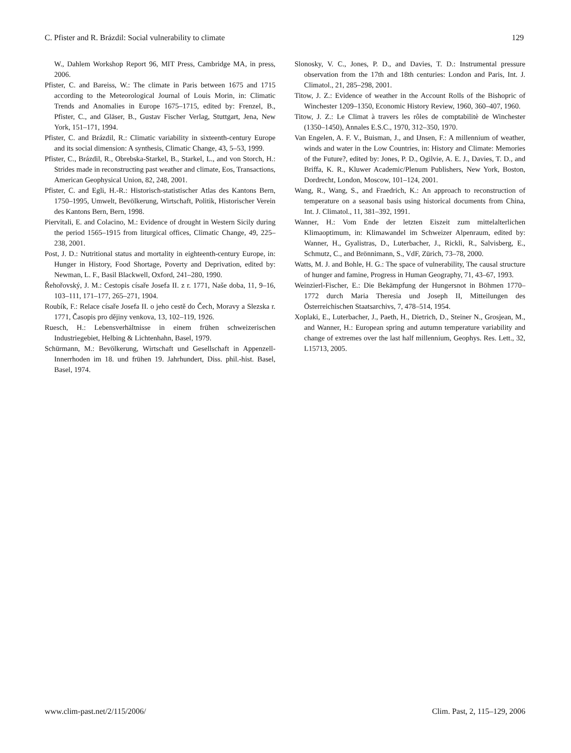C. Pfister and R. Brázdil: Social vulnerability to climate 129
W., Dahlem Workshop Report 96, MIT Press, Cambridge MA, in press, 2006.
Pfister, C. and Bareiss, W.: The climate in Paris between 1675 and 1715 according to the Meteorological Journal of Louis Morin, in: Climatic Trends and Anomalies in Europe 1675–1715, edited by: Frenzel, B., Pfister, C., and Gläser, B., Gustav Fischer Verlag, Stuttgart, Jena, New York, 151–171, 1994.
Pfister, C. and Brázdil, R.: Climatic variability in sixteenth-century Europe and its social dimension: A synthesis, Climatic Change, 43, 5–53, 1999.
Pfister, C., Brázdil, R., Obrebska-Starkel, B., Starkel, L., and von Storch, H.: Strides made in reconstructing past weather and climate, Eos, Transactions, American Geophysical Union, 82, 248, 2001.
Pfister, C. and Egli, H.-R.: Historisch-statistischer Atlas des Kantons Bern, 1750–1995, Umwelt, Bevölkerung, Wirtschaft, Politik, Historischer Verein des Kantons Bern, Bern, 1998.
Piervitali, E. and Colacino, M.: Evidence of drought in Western Sicily during the period 1565–1915 from liturgical offices, Climatic Change, 49, 225–238, 2001.
Post, J. D.: Nutritional status and mortality in eighteenth-century Europe, in: Hunger in History, Food Shortage, Poverty and Deprivation, edited by: Newman, L. F., Basil Blackwell, Oxford, 241–280, 1990.
Řehořovský, J. M.: Cestopis císaře Josefa II. z r. 1771, Naše doba, 11, 9–16, 103–111, 171–177, 265–271, 1904.
Roubík, F.: Relace císaře Josefa II. o jeho cestě do Čech, Moravy a Slezska r. 1771, Časopis pro dějiny venkova, 13, 102–119, 1926.
Ruesch, H.: Lebensverhältnisse in einem frühen schweizerischen Industriegebiet, Helbing & Lichtenhahn, Basel, 1979.
Schürmann, M.: Bevölkerung, Wirtschaft und Gesellschaft in Appenzell-Innerrhoden im 18. und frühen 19. Jahrhundert, Diss. phil.-hist. Basel, Basel, 1974.
Slonosky, V. C., Jones, P. D., and Davies, T. D.: Instrumental pressure observation from the 17th and 18th centuries: London and Paris, Int. J. Climatol., 21, 285–298, 2001.
Titow, J. Z.: Evidence of weather in the Account Rolls of the Bishopric of Winchester 1209–1350, Economic History Review, 1960, 360–407, 1960.
Titow, J. Z.: Le Climat à travers les rôles de comptabilitè de Winchester (1350–1450), Annales E.S.C., 1970, 312–350, 1970.
Van Engelen, A. F. V., Buisman, J., and IJnsen, F.: A millennium of weather, winds and water in the Low Countries, in: History and Climate: Memories of the Future?, edited by: Jones, P. D., Ogilvie, A. E. J., Davies, T. D., and Briffa, K. R., Kluwer Academic/Plenum Publishers, New York, Boston, Dordrecht, London, Moscow, 101–124, 2001.
Wang, R., Wang, S., and Fraedrich, K.: An approach to reconstruction of temperature on a seasonal basis using historical documents from China, Int. J. Climatol., 11, 381–392, 1991.
Wanner, H.: Vom Ende der letzten Eiszeit zum mittelalterlichen Klimaoptimum, in: Klimawandel im Schweizer Alpenraum, edited by: Wanner, H., Gyalistras, D., Luterbacher, J., Rickli, R., Salvisberg, E., Schmutz, C., and Brönnimann, S., VdF, Zürich, 73–78, 2000.
Watts, M. J. and Bohle, H. G.: The space of vulnerability, The causal structure of hunger and famine, Progress in Human Geography, 71, 43–67, 1993.
Weinzierl-Fischer, E.: Die Bekämpfung der Hungersnot in Böhmen 1770–1772 durch Maria Theresia und Joseph II, Mitteilungen des Österreichischen Staatsarchivs, 7, 478–514, 1954.
Xoplaki, E., Luterbacher, J., Paeth, H., Dietrich, D., Steiner N., Grosjean, M., and Wanner, H.: European spring and autumn temperature variability and change of extremes over the last half millennium, Geophys. Res. Lett., 32, L15713, 2005.
www.clim-past.net/2/115/2006/ Clim. Past, 2, 115–129, 2006